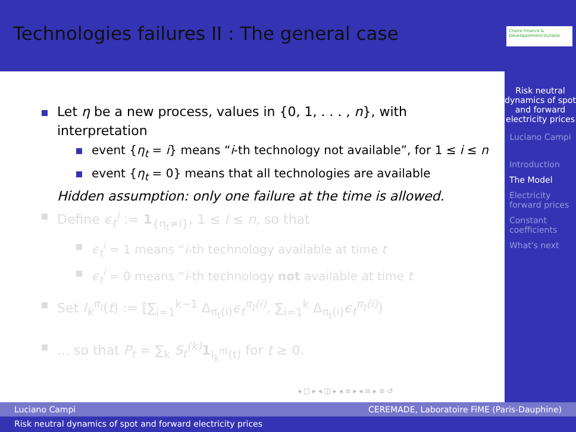Technologies failures II : The general case
Chaire Finance & Développement Durable
Risk neutral dynamics of spot and forward electricity prices
Luciano Campi
Introduction
The Model
Electricity forward prices
Constant coefficients
What's next
Let η be a new process, values in {0, 1, . . . , n}, with interpretation
event {η<sub>t</sub> = i} means “i-th technology not available”, for 1 ≤ i ≤ n
event {η<sub>t</sub> = 0} means that all technologies are available
Hidden assumption: only one failure at the time is allowed.
Define ϵ<sub>t</sub><sup>i</sup> := 1<sub>{η<sub>t</sub>≠i}</sub>, 1 ≤ i ≤ n, so that
ϵ<sub>t</sub><sup>i</sup> = 1 means “i-th technology available at time t
ϵ<sub>t</sub><sup>i</sup> = 0 means “i-th technology not available at time t
Set I<sub>k</sub><sup>π<sub>t</sub></sup>(t) := [∑<sub>i=1</sub><sup>k−1</sup> Δ<sub>π<sub>t</sub>(i)</sub>ϵ<sub>t</sub><sup>π<sub>t</sub>(i)</sup>, ∑<sub>i=1</sub><sup>k</sup> Δ<sub>π<sub>t</sub>(i)</sub>ϵ<sub>t</sub><sup>π<sub>t</sub>(i)</sup>)
... so that P<sub>t</sub> = ∑<sub>k</sub> S<sub>t</sub><sup>(k)</sup> 1<sub>I<sub>k</sub><sup>πt</sup>(t)</sub> for t ≥ 0.
◂ □ ▸ ◂ ◫ ▸ ◂ ≡ ▸ ◂ ≡ ▸ ≡ ↺
Luciano Campi CEREMADE, Laboratoire FiME (Paris-Dauphine)
Risk neutral dynamics of spot and forward electricity prices